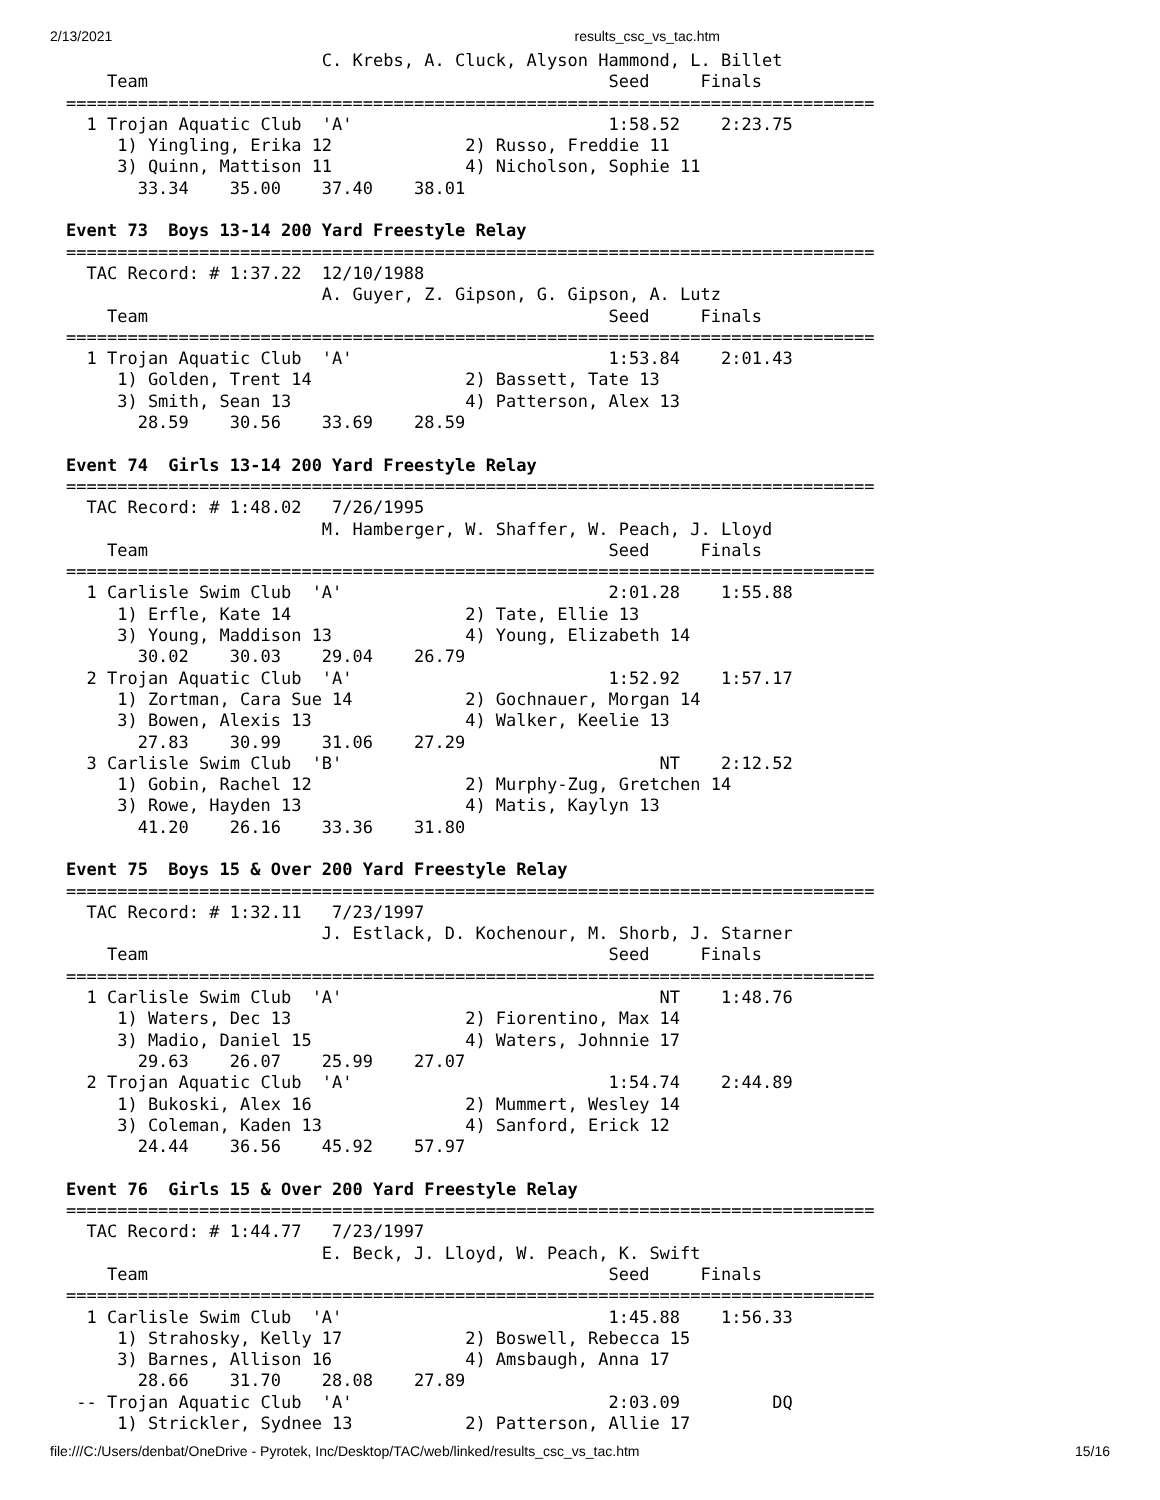2/13/2021 results_csc_vs_tac.htm
                         C. Krebs, A. Cluck, Alyson Hammond, L. Billet
    Team                                             Seed     Finals
===============================================================================
  1 Trojan Aquatic Club  'A'                         1:58.52    2:23.75
     1) Yingling, Erika 12             2) Russo, Freddie 11
     3) Quinn, Mattison 11             4) Nicholson, Sophie 11
       33.34    35.00    37.40    38.01

Event 73  Boys 13-14 200 Yard Freestyle Relay
===============================================================================
  TAC Record: # 1:37.22  12/10/1988
                         A. Guyer, Z. Gipson, G. Gipson, A. Lutz
    Team                                             Seed     Finals
===============================================================================
  1 Trojan Aquatic Club  'A'                         1:53.84    2:01.43
     1) Golden, Trent 14               2) Bassett, Tate 13
     3) Smith, Sean 13                 4) Patterson, Alex 13
       28.59    30.56    33.69    28.59

Event 74  Girls 13-14 200 Yard Freestyle Relay
===============================================================================
  TAC Record: # 1:48.02   7/26/1995
                         M. Hamberger, W. Shaffer, W. Peach, J. Lloyd
    Team                                             Seed     Finals
===============================================================================
  1 Carlisle Swim Club  'A'                          2:01.28    1:55.88
     1) Erfle, Kate 14                 2) Tate, Ellie 13
     3) Young, Maddison 13             4) Young, Elizabeth 14
       30.02    30.03    29.04    26.79
  2 Trojan Aquatic Club  'A'                         1:52.92    1:57.17
     1) Zortman, Cara Sue 14           2) Gochnauer, Morgan 14
     3) Bowen, Alexis 13               4) Walker, Keelie 13
       27.83    30.99    31.06    27.29
  3 Carlisle Swim Club  'B'                               NT    2:12.52
     1) Gobin, Rachel 12               2) Murphy-Zug, Gretchen 14
     3) Rowe, Hayden 13                4) Matis, Kaylyn 13
       41.20    26.16    33.36    31.80

Event 75  Boys 15 & Over 200 Yard Freestyle Relay
===============================================================================
  TAC Record: # 1:32.11   7/23/1997
                         J. Estlack, D. Kochenour, M. Shorb, J. Starner
    Team                                             Seed     Finals
===============================================================================
  1 Carlisle Swim Club  'A'                               NT    1:48.76
     1) Waters, Dec 13                 2) Fiorentino, Max 14
     3) Madio, Daniel 15               4) Waters, Johnnie 17
       29.63    26.07    25.99    27.07
  2 Trojan Aquatic Club  'A'                         1:54.74    2:44.89
     1) Bukoski, Alex 16               2) Mummert, Wesley 14
     3) Coleman, Kaden 13              4) Sanford, Erick 12
       24.44    36.56    45.92    57.97

Event 76  Girls 15 & Over 200 Yard Freestyle Relay
===============================================================================
  TAC Record: # 1:44.77   7/23/1997
                         E. Beck, J. Lloyd, W. Peach, K. Swift
    Team                                             Seed     Finals
===============================================================================
  1 Carlisle Swim Club  'A'                          1:45.88    1:56.33
     1) Strahosky, Kelly 17            2) Boswell, Rebecca 15
     3) Barnes, Allison 16             4) Amsbaugh, Anna 17
       28.66    31.70    28.08    27.89
 -- Trojan Aquatic Club  'A'                         2:03.09         DQ
     1) Strickler, Sydnee 13           2) Patterson, Allie 17
file:///C:/Users/denbat/OneDrive - Pyrotek, Inc/Desktop/TAC/web/linked/results_csc_vs_tac.htm 15/16